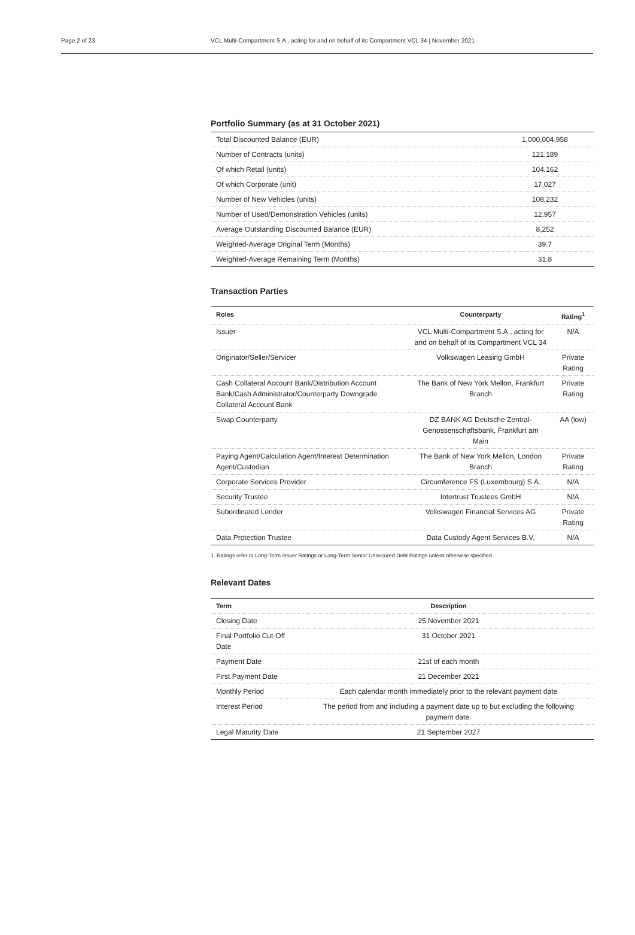Page 2 of 23 VCL Multi-Compartment S.A., acting for and on behalf of its Compartment VCL 34 | November 2021
Portfolio Summary (as at 31 October 2021)
| Total Discounted Balance (EUR) | 1,000,004,958 |
| Number of Contracts (units) | 121,189 |
| Of which Retail (units) | 104,162 |
| Of which Corporate (unit) | 17,027 |
| Number of New Vehicles (units) | 108,232 |
| Number of Used/Demonstration Vehicles (units) | 12,957 |
| Average Outstanding Discounted Balance (EUR) | 8,252 |
| Weighted-Average Original Term (Months) | 39.7 |
| Weighted-Average Remaining Term (Months) | 31.8 |
Transaction Parties
| Roles | Counterparty | Rating<sup>1</sup> |
| --- | --- | --- |
| Issuer | VCL Multi-Compartment S.A., acting for and on behalf of its Compartment VCL 34 | N/A |
| Originator/Seller/Servicer | Volkswagen Leasing GmbH | Private Rating |
| Cash Collateral Account Bank/Distribution Account Bank/Cash Administrator/Counterparty Downgrade Collateral Account Bank | The Bank of New York Mellon, Frankfurt Branch | Private Rating |
| Swap Counterparty | DZ BANK AG Deutsche Zentral-Genossenschaftsbank, Frankfurt am Main | AA (low) |
| Paying Agent/Calculation Agent/Interest Determination Agent/Custodian | The Bank of New York Mellon, London Branch | Private Rating |
| Corporate Services Provider | Circumference FS (Luxembourg) S.A. | N/A |
| Security Trustee | Intertrust Trustees GmbH | N/A |
| Subordinated Lender | Volkswagen Financial Services AG | Private Rating |
| Data Protection Trustee | Data Custody Agent Services B.V. | N/A |
1. Ratings refer to Long-Term Issuer Ratings or Long-Term Senior Unsecured Debt Ratings unless otherwise specified.
Relevant Dates
| Term | Description |
| --- | --- |
| Closing Date | 25 November 2021 |
| Final Portfolio Cut-Off Date | 31 October 2021 |
| Payment Date | 21st of each month |
| First Payment Date | 21 December 2021 |
| Monthly Period | Each calendar month immediately prior to the relevant payment date |
| Interest Period | The period from and including a payment date up to but excluding the following payment date. |
| Legal Maturity Date | 21 September 2027 |